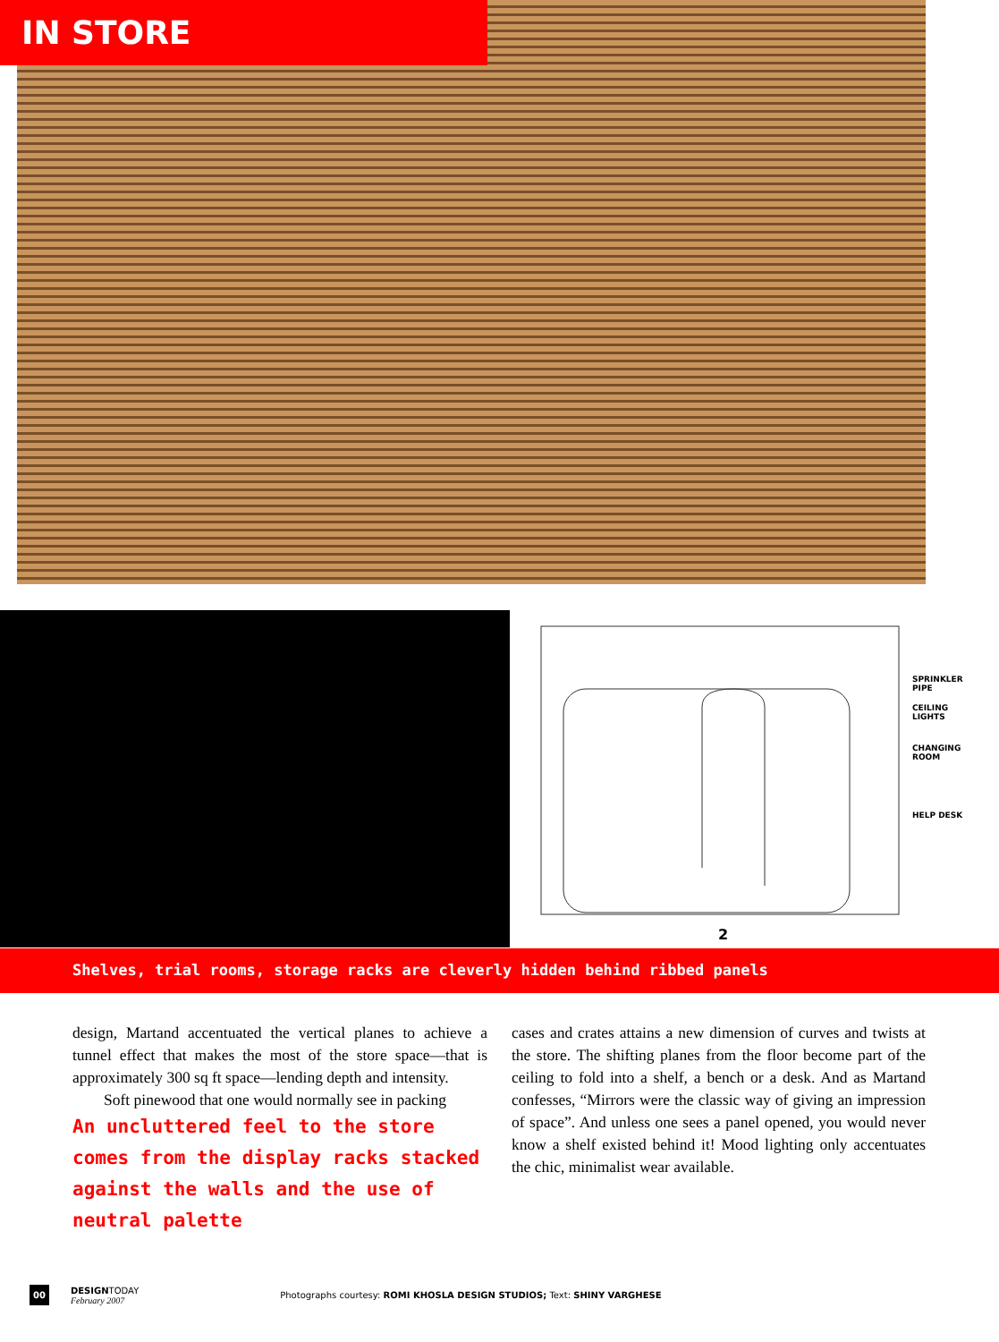IN STORE
SPRINKLER
PIPE
CEILING
LIGHTS
CHANGING
ROOM
HELP DESK
2
Shelves, trial rooms, storage racks are cleverly hidden behind ribbed panels
design, Martand accentuated the vertical planes to achieve a tunnel effect that makes the most of the store space—that is approximately 300 sq ft space—lending depth and intensity.
Soft pinewood that one would normally see in packing
An uncluttered feel to the store comes from the display racks stacked against the walls and the use of neutral palette
cases and crates attains a new dimension of curves and twists at the store. The shifting planes from the floor become part of the ceiling to fold into a shelf, a bench or a desk. And as Martand confesses, “Mirrors were the classic way of giving an impression of space”. And unless one sees a panel opened, you would never know a shelf existed behind it! Mood lighting only accentuates the chic, minimalist wear available.
00 DESIGNTODAY
February 2007 Photographs courtesy: ROMI KHOSLA DESIGN STUDIOS; Text: SHINY VARGHESE